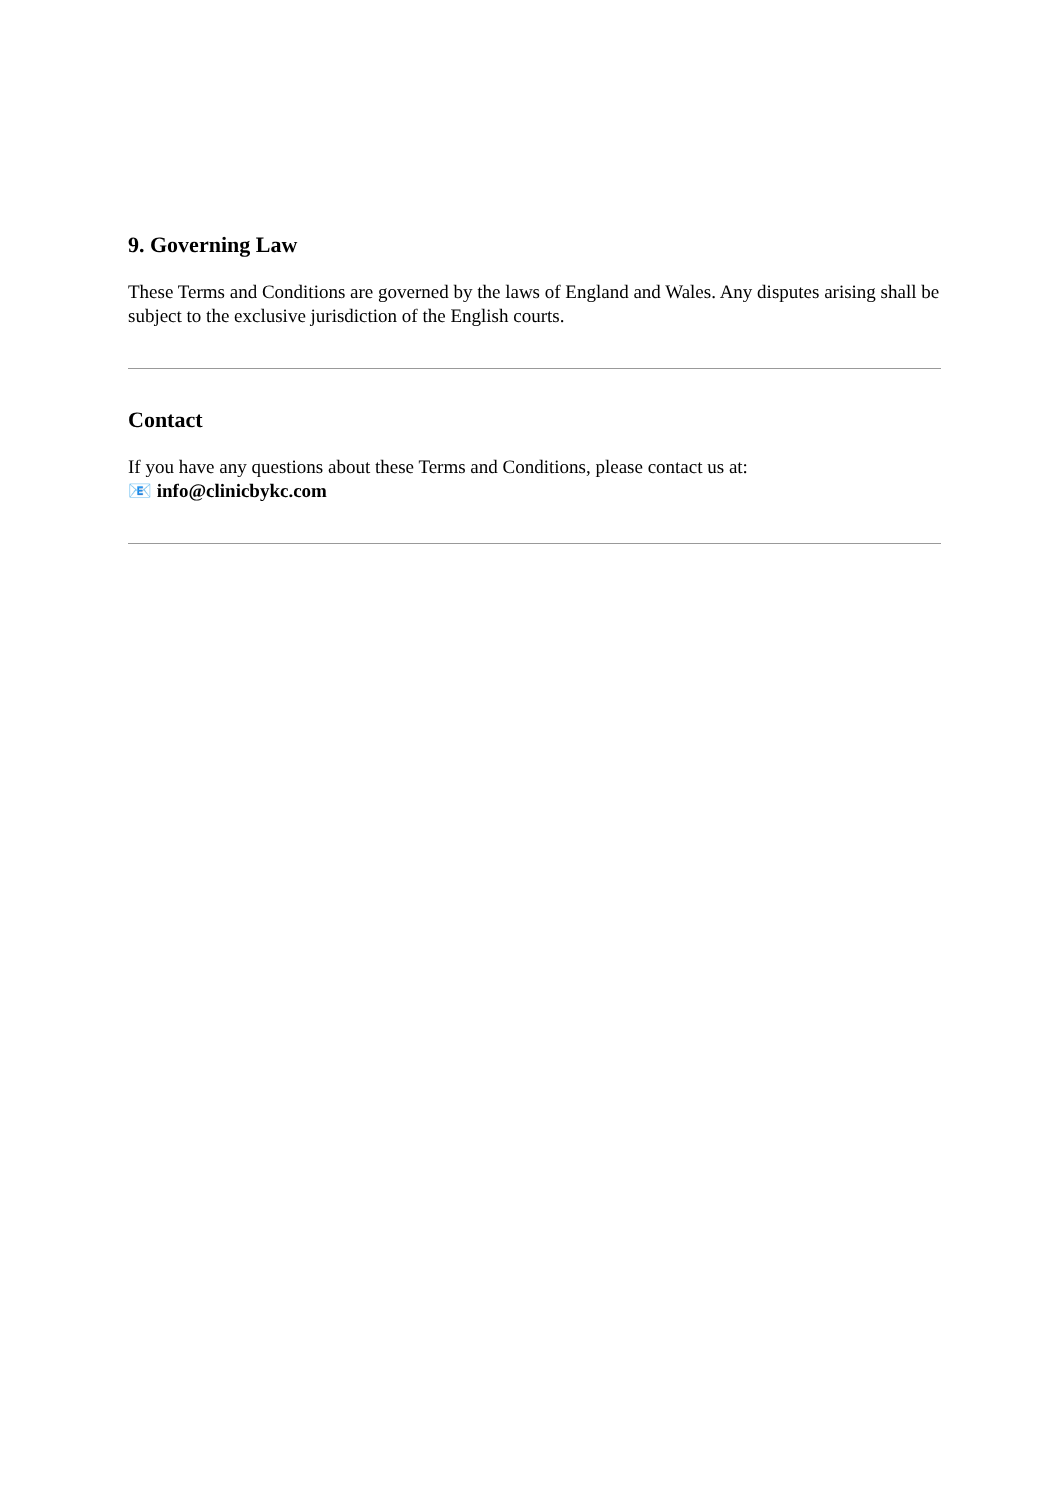9. Governing Law
These Terms and Conditions are governed by the laws of England and Wales. Any disputes arising shall be subject to the exclusive jurisdiction of the English courts.
Contact
If you have any questions about these Terms and Conditions, please contact us at:
📧 info@clinicbykc.com